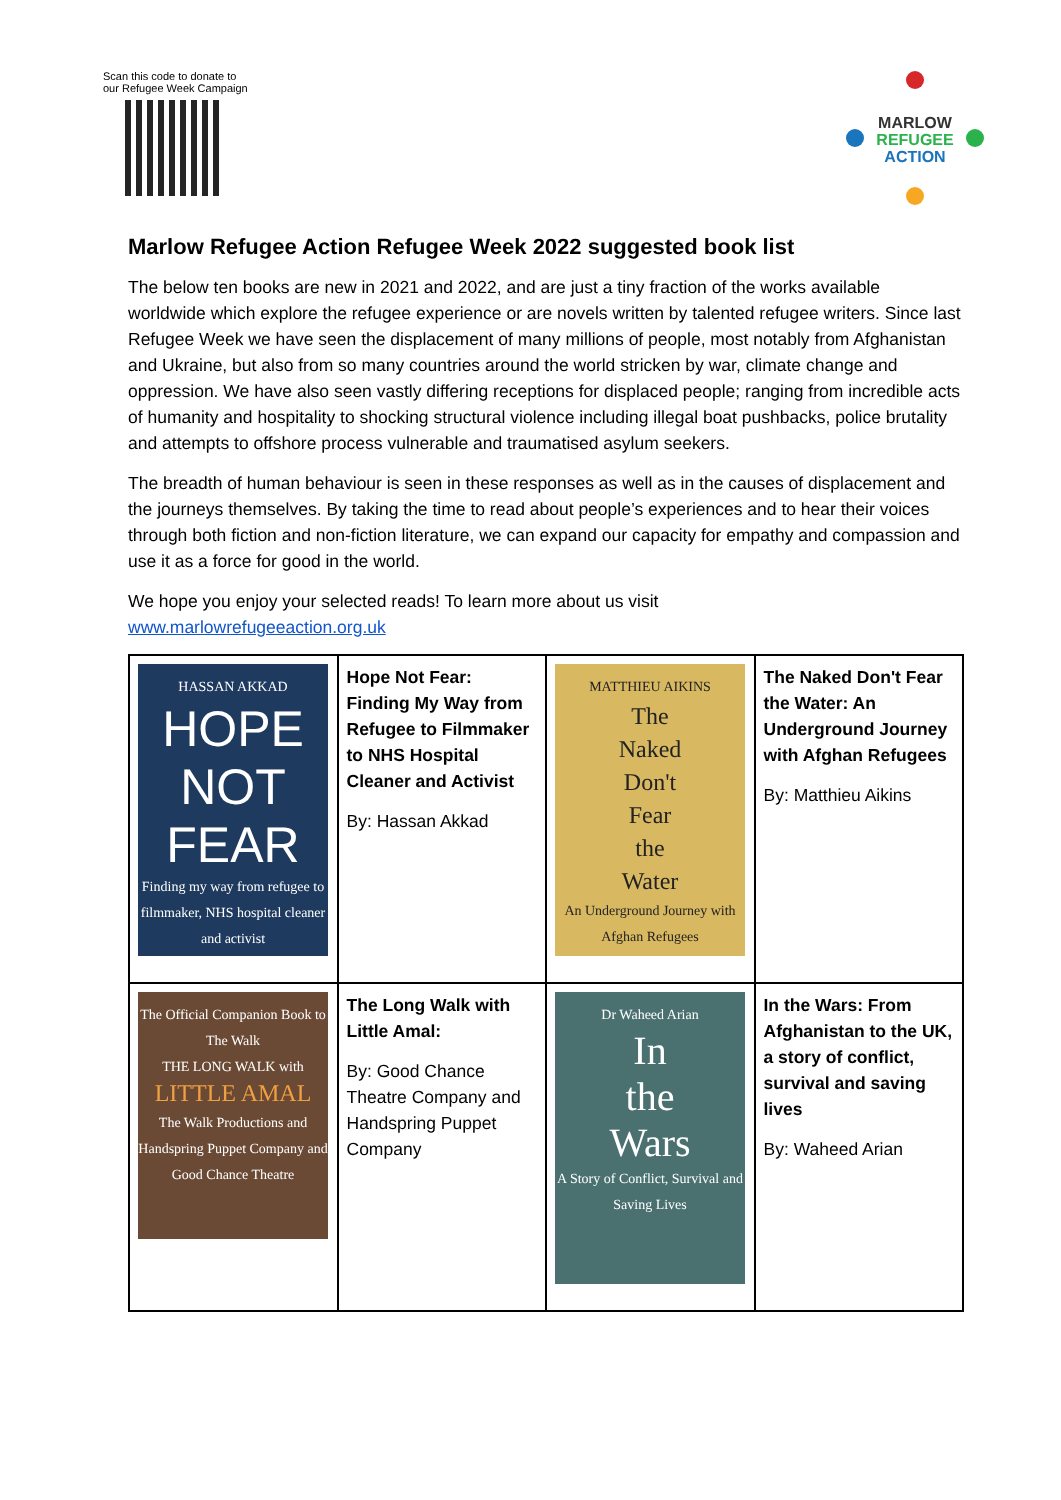Scan this code to donate to
our Refugee Week Campaign
MARLOW
REFUGEE
ACTION
Marlow Refugee Action Refugee Week 2022 suggested book list
The below ten books are new in 2021 and 2022, and are just a tiny fraction of the works available worldwide which explore the refugee experience or are novels written by talented refugee writers. Since last Refugee Week we have seen the displacement of many millions of people, most notably from Afghanistan and Ukraine, but also from so many countries around the world stricken by war, climate change and oppression. We have also seen vastly differing receptions for displaced people; ranging from incredible acts of humanity and hospitality to shocking structural violence including illegal boat pushbacks, police brutality and attempts to offshore process vulnerable and traumatised asylum seekers.
The breadth of human behaviour is seen in these responses as well as in the causes of displacement and the journeys themselves. By taking the time to read about people’s experiences and to hear their voices through both fiction and non-fiction literature, we can expand our capacity for empathy and compassion and use it as a force for good in the world.
We hope you enjoy your selected reads! To learn more about us visit
www.marlowrefugeeaction.org.uk
| HASSAN AKKAD HOPE NOT FEAR Finding my way from refugee to filmmaker, NHS hospital cleaner and activist | Hope Not Fear: Finding My Way from Refugee to Filmmaker to NHS Hospital Cleaner and Activist By: Hassan Akkad | MATTHIEU AIKINS The Naked Don't Fear the Water An Underground Journey with Afghan Refugees | The Naked Don't Fear the Water: An Underground Journey with Afghan Refugees By: Matthieu Aikins |
| The Official Companion Book to The Walk THE LONG WALK with LITTLE AMAL The Walk Productions and Handspring Puppet Company and Good Chance Theatre | The Long Walk with Little Amal: By: Good Chance Theatre Company and Handspring Puppet Company | Dr Waheed Arian In the Wars A Story of Conflict, Survival and Saving Lives | In the Wars: From Afghanistan to the UK, a story of conflict, survival and saving lives By: Waheed Arian |